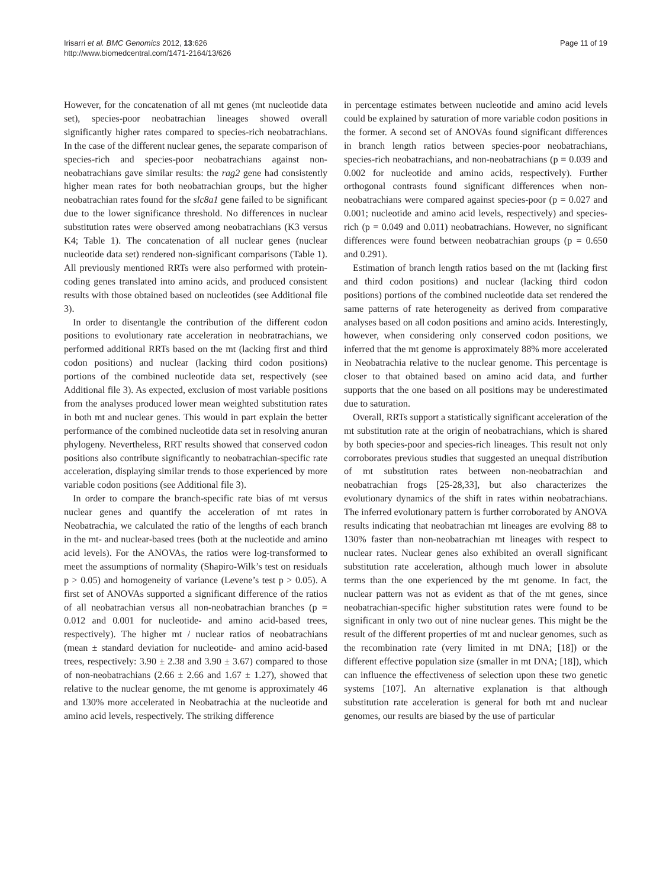Irisarri et al. BMC Genomics 2012, 13:626
http://www.biomedcentral.com/1471-2164/13/626
Page 11 of 19
However, for the concatenation of all mt genes (mt nucleotide data set), species-poor neobatrachian lineages showed overall significantly higher rates compared to species-rich neobatrachians. In the case of the different nuclear genes, the separate comparison of species-rich and species-poor neobatrachians against non-neobatrachians gave similar results: the rag2 gene had consistently higher mean rates for both neobatrachian groups, but the higher neobatrachian rates found for the slc8a1 gene failed to be significant due to the lower significance threshold. No differences in nuclear substitution rates were observed among neobatrachians (K3 versus K4; Table 1). The concatenation of all nuclear genes (nuclear nucleotide data set) rendered non-significant comparisons (Table 1). All previously mentioned RRTs were also performed with protein-coding genes translated into amino acids, and produced consistent results with those obtained based on nucleotides (see Additional file 3).
In order to disentangle the contribution of the different codon positions to evolutionary rate acceleration in neobratrachians, we performed additional RRTs based on the mt (lacking first and third codon positions) and nuclear (lacking third codon positions) portions of the combined nucleotide data set, respectively (see Additional file 3). As expected, exclusion of most variable positions from the analyses produced lower mean weighted substitution rates in both mt and nuclear genes. This would in part explain the better performance of the combined nucleotide data set in resolving anuran phylogeny. Nevertheless, RRT results showed that conserved codon positions also contribute significantly to neobatrachian-specific rate acceleration, displaying similar trends to those experienced by more variable codon positions (see Additional file 3).
In order to compare the branch-specific rate bias of mt versus nuclear genes and quantify the acceleration of mt rates in Neobatrachia, we calculated the ratio of the lengths of each branch in the mt- and nuclear-based trees (both at the nucleotide and amino acid levels). For the ANOVAs, the ratios were log-transformed to meet the assumptions of normality (Shapiro-Wilk’s test on residuals p > 0.05) and homogeneity of variance (Levene’s test p > 0.05). A first set of ANOVAs supported a significant difference of the ratios of all neobatrachian versus all non-neobatrachian branches (p = 0.012 and 0.001 for nucleotide- and amino acid-based trees, respectively). The higher mt / nuclear ratios of neobatrachians (mean ± standard deviation for nucleotide- and amino acid-based trees, respectively: 3.90 ± 2.38 and 3.90 ± 3.67) compared to those of non-neobatrachians (2.66 ± 2.66 and 1.67 ± 1.27), showed that relative to the nuclear genome, the mt genome is approximately 46 and 130% more accelerated in Neobatrachia at the nucleotide and amino acid levels, respectively. The striking difference
in percentage estimates between nucleotide and amino acid levels could be explained by saturation of more variable codon positions in the former. A second set of ANOVAs found significant differences in branch length ratios between species-poor neobatrachians, species-rich neobatrachians, and non-neobatrachians (p = 0.039 and 0.002 for nucleotide and amino acids, respectively). Further orthogonal contrasts found significant differences when non-neobatrachians were compared against species-poor (p = 0.027 and 0.001; nucleotide and amino acid levels, respectively) and species-rich (p = 0.049 and 0.011) neobatrachians. However, no significant differences were found between neobatrachian groups (p = 0.650 and 0.291).
Estimation of branch length ratios based on the mt (lacking first and third codon positions) and nuclear (lacking third codon positions) portions of the combined nucleotide data set rendered the same patterns of rate heterogeneity as derived from comparative analyses based on all codon positions and amino acids. Interestingly, however, when considering only conserved codon positions, we inferred that the mt genome is approximately 88% more accelerated in Neobatrachia relative to the nuclear genome. This percentage is closer to that obtained based on amino acid data, and further supports that the one based on all positions may be underestimated due to saturation.
Overall, RRTs support a statistically significant acceleration of the mt substitution rate at the origin of neobatrachians, which is shared by both species-poor and species-rich lineages. This result not only corroborates previous studies that suggested an unequal distribution of mt substitution rates between non-neobatrachian and neobatrachian frogs [25-28,33], but also characterizes the evolutionary dynamics of the shift in rates within neobatrachians. The inferred evolutionary pattern is further corroborated by ANOVA results indicating that neobatrachian mt lineages are evolving 88 to 130% faster than non-neobatrachian mt lineages with respect to nuclear rates. Nuclear genes also exhibited an overall significant substitution rate acceleration, although much lower in absolute terms than the one experienced by the mt genome. In fact, the nuclear pattern was not as evident as that of the mt genes, since neobatrachian-specific higher substitution rates were found to be significant in only two out of nine nuclear genes. This might be the result of the different properties of mt and nuclear genomes, such as the recombination rate (very limited in mt DNA; [18]) or the different effective population size (smaller in mt DNA; [18]), which can influence the effectiveness of selection upon these two genetic systems [107]. An alternative explanation is that although substitution rate acceleration is general for both mt and nuclear genomes, our results are biased by the use of particular